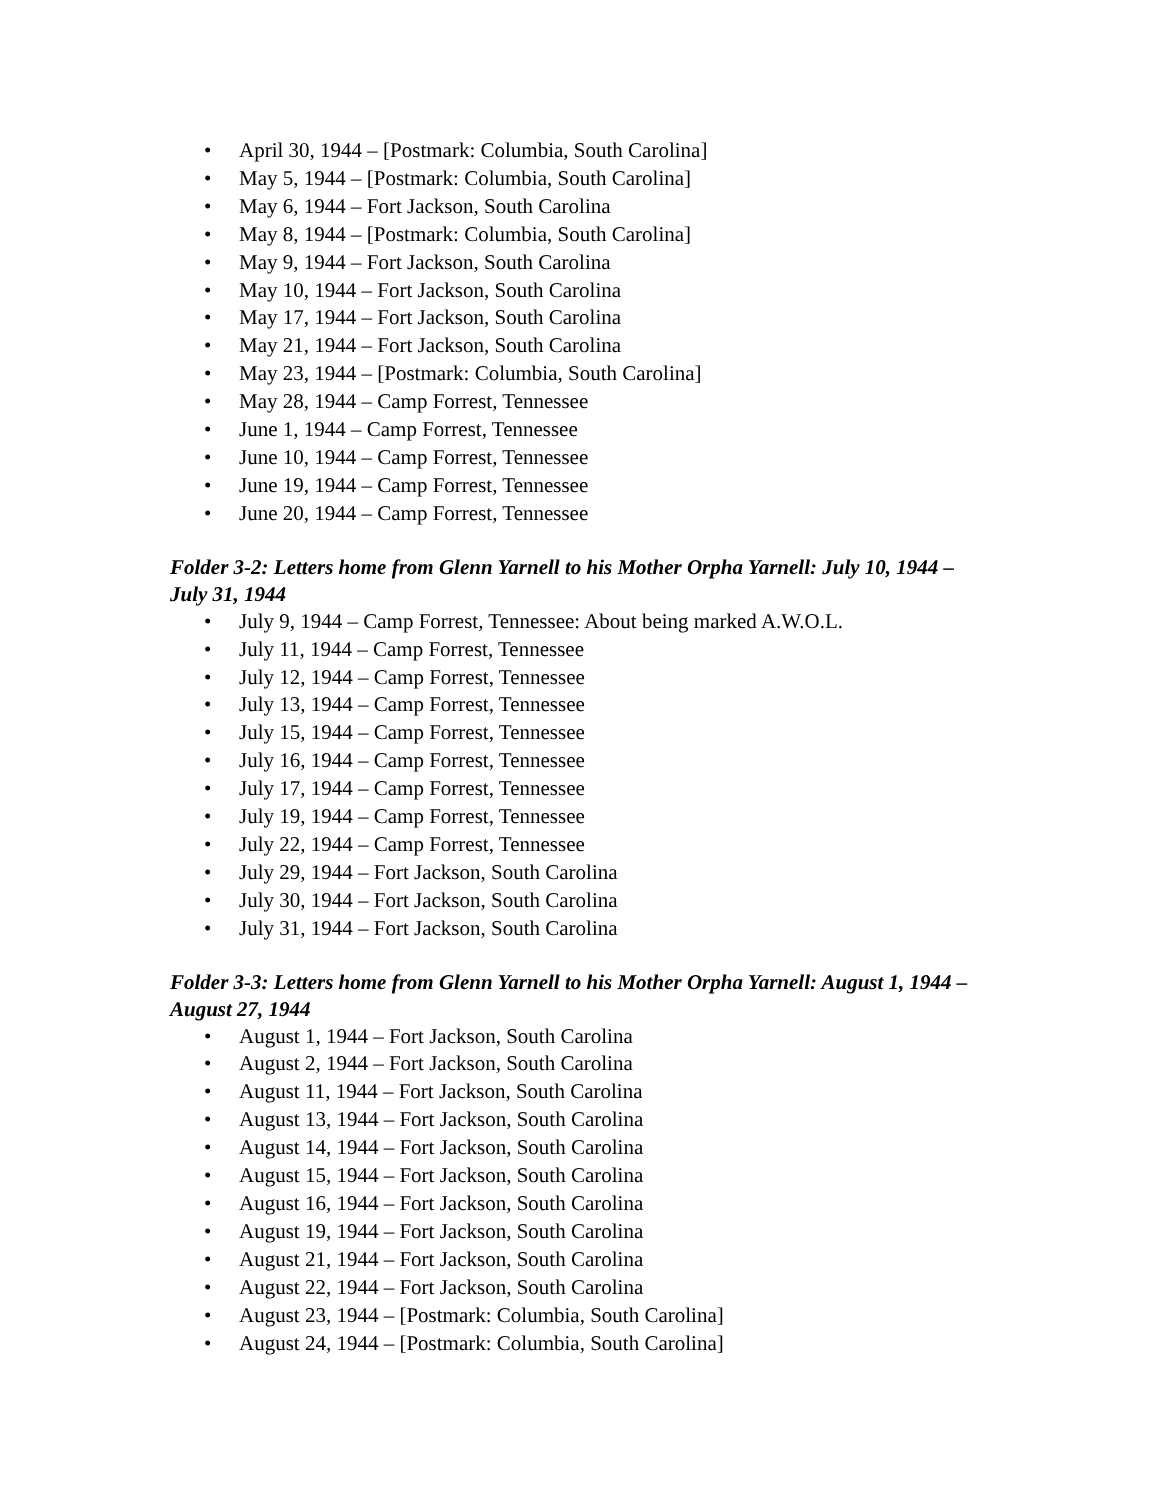• April 30, 1944 – [Postmark: Columbia, South Carolina]
• May 5, 1944 – [Postmark: Columbia, South Carolina]
• May 6, 1944 – Fort Jackson, South Carolina
• May 8, 1944 – [Postmark: Columbia, South Carolina]
• May 9, 1944 – Fort Jackson, South Carolina
• May 10, 1944 – Fort Jackson, South Carolina
• May 17, 1944 – Fort Jackson, South Carolina
• May 21, 1944 – Fort Jackson, South Carolina
• May 23, 1944 – [Postmark: Columbia, South Carolina]
• May 28, 1944 – Camp Forrest, Tennessee
• June 1, 1944 – Camp Forrest, Tennessee
• June 10, 1944 – Camp Forrest, Tennessee
• June 19, 1944 – Camp Forrest, Tennessee
• June 20, 1944 – Camp Forrest, Tennessee
Folder 3-2: Letters home from Glenn Yarnell to his Mother Orpha Yarnell: July 10, 1944 – July 31, 1944
• July 9, 1944 – Camp Forrest, Tennessee: About being marked A.W.O.L.
• July 11, 1944 – Camp Forrest, Tennessee
• July 12, 1944 – Camp Forrest, Tennessee
• July 13, 1944 – Camp Forrest, Tennessee
• July 15, 1944 – Camp Forrest, Tennessee
• July 16, 1944 – Camp Forrest, Tennessee
• July 17, 1944 – Camp Forrest, Tennessee
• July 19, 1944 – Camp Forrest, Tennessee
• July 22, 1944 – Camp Forrest, Tennessee
• July 29, 1944 – Fort Jackson, South Carolina
• July 30, 1944 – Fort Jackson, South Carolina
• July 31, 1944 – Fort Jackson, South Carolina
Folder 3-3: Letters home from Glenn Yarnell to his Mother Orpha Yarnell: August 1, 1944 – August 27, 1944
• August 1, 1944 – Fort Jackson, South Carolina
• August 2, 1944 – Fort Jackson, South Carolina
• August 11, 1944 – Fort Jackson, South Carolina
• August 13, 1944 – Fort Jackson, South Carolina
• August 14, 1944 – Fort Jackson, South Carolina
• August 15, 1944 – Fort Jackson, South Carolina
• August 16, 1944 – Fort Jackson, South Carolina
• August 19, 1944 – Fort Jackson, South Carolina
• August 21, 1944 – Fort Jackson, South Carolina
• August 22, 1944 – Fort Jackson, South Carolina
• August 23, 1944 – [Postmark: Columbia, South Carolina]
• August 24, 1944 – [Postmark: Columbia, South Carolina]